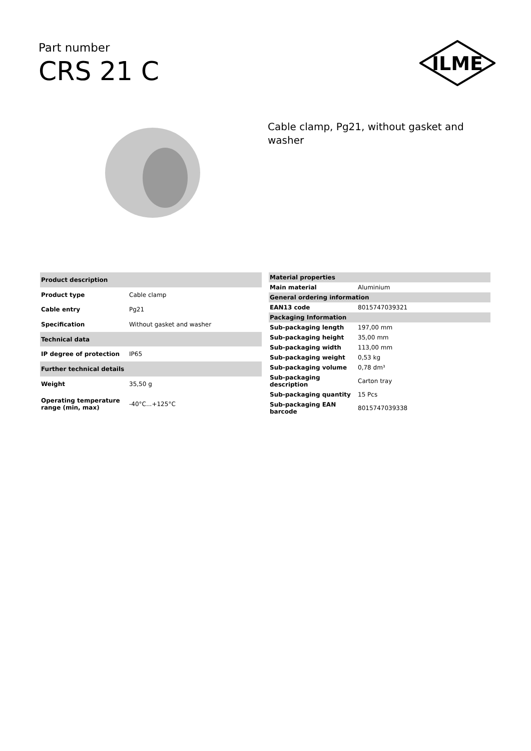Part number
CRS 21 C
ILME
Cable clamp, Pg21, without gasket and washer
| Product description | |
| --- | --- |
| Product type | Cable clamp |
| Cable entry | Pg21 |
| Specification | Without gasket and washer |
| Technical data | |
| IP degree of protection | IP65 |
| Further technical details | |
| Weight | 35,50 g |
| Operating temperature range (min, max) | -40°C...+125°C |
| Material properties | |
| --- | --- |
| Main material | Aluminium |
| General ordering information | |
| EAN13 code | 8015747039321 |
| Packaging Information | |
| Sub-packaging length | 197,00 mm |
| Sub-packaging height | 35,00 mm |
| Sub-packaging width | 113,00 mm |
| Sub-packaging weight | 0,53 kg |
| Sub-packaging volume | 0,78 dm³ |
| Sub-packaging description | Carton tray |
| Sub-packaging quantity | 15 Pcs |
| Sub-packaging EAN barcode | 8015747039338 |